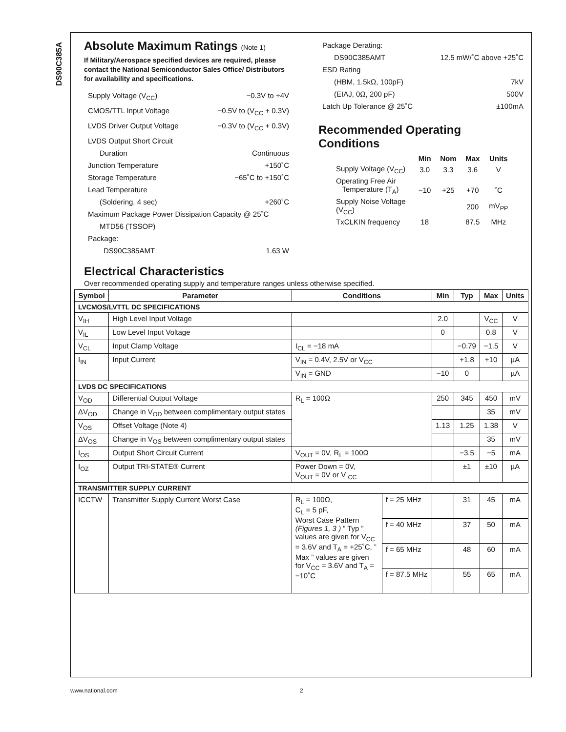DS90C385A
Absolute Maximum Ratings (Note 1)
If Military/Aerospace specified devices are required, please contact the National Semiconductor Sales Office/ Distributors for availability and specifications.
Supply Voltage (V<sub>CC</sub>) −0.3V to +4V
CMOS/TTL Input Voltage −0.5V to (V<sub>CC</sub> + 0.3V)
LVDS Driver Output Voltage −0.3V to (V<sub>CC</sub> + 0.3V)
LVDS Output Short Circuit
Duration Continuous
Junction Temperature +150˚C
Storage Temperature −65˚C to +150˚C
Lead Temperature
(Soldering, 4 sec) +260˚C
Maximum Package Power Dissipation Capacity @ 25˚C
MTD56 (TSSOP)
Package:
DS90C385AMT 1.63 W
Package Derating:
DS90C385AMT 12.5 mW/˚C above +25˚C
ESD Rating
(HBM, 1.5kΩ, 100pF) 7kV
(EIAJ, 0Ω, 200 pF) 500V
Latch Up Tolerance @ 25˚C ±100mA
Recommended Operating Conditions
| | Min | Nom | Max | Units |
| --- | --- | --- | --- | --- |
| Supply Voltage (V<sub>CC</sub>) | 3.0 | 3.3 | 3.6 | V |
| Operating Free Air Temperature (T<sub>A</sub>) | −10 | +25 | +70 | ˚C |
| Supply Noise Voltage (V<sub>CC</sub>) | | | 200 | mV<sub>PP</sub> |
| TxCLKIN frequency | 18 | | 87.5 | MHz |
Electrical Characteristics
Over recommended operating supply and temperature ranges unless otherwise specified.
| Symbol | Parameter | Conditions | | Min | Typ | Max | Units |
| --- | --- | --- | --- | --- | --- | --- | --- |
| LVCMOS/LVTTL DC SPECIFICATIONS | | | | | | | |
| V<sub>IH</sub> | High Level Input Voltage | | | 2.0 | | V<sub>CC</sub> | V |
| V<sub>IL</sub> | Low Level Input Voltage | | | 0 | | 0.8 | V |
| V<sub>CL</sub> | Input Clamp Voltage | I<sub>CL</sub> = −18 mA | | | −0.79 | −1.5 | V |
| I<sub>IN</sub> | Input Current | V<sub>IN</sub> = 0.4V, 2.5V or V<sub>CC</sub> | | | +1.8 | +10 | µA |
| | | V<sub>IN</sub> = GND | | −10 | 0 | | µA |
| LVDS DC SPECIFICATIONS | | | | | | | |
| V<sub>OD</sub> | Differential Output Voltage | R<sub>L</sub> = 100Ω | | 250 | 345 | 450 | mV |
| ΔV<sub>OD</sub> | Change in V<sub>OD</sub> between complimentary output states | | | | | 35 | mV |
| V<sub>OS</sub> | Offset Voltage (Note 4) | | | 1.13 | 1.25 | 1.38 | V |
| ΔV<sub>OS</sub> | Change in V<sub>OS</sub> between complimentary output states | | | | | 35 | mV |
| I<sub>OS</sub> | Output Short Circuit Current | V<sub>OUT</sub> = 0V, R<sub>L</sub> = 100Ω | | | −3.5 | −5 | mA |
| I<sub>OZ</sub> | Output TRI-STATE® Current | Power Down = 0V, V<sub>OUT</sub> = 0V or V <sub>CC</sub> | | | ±1 | ±10 | µA |
| TRANSMITTER SUPPLY CURRENT | | | | | | | |
| ICCTW | Transmitter Supply Current Worst Case | R<sub>L</sub> = 100Ω, C<sub>L</sub> = 5 pF, Worst Case Pattern (Figures 1, 3 ) ” Typ ” values are given for V<sub>CC</sub> = 3.6V and T<sub>A</sub> = +25˚C, ” Max ” values are given for V<sub>CC</sub> = 3.6V and T<sub>A</sub> = −10˚C | f = 25 MHz | | 31 | 45 | mA |
| | | | f = 40 MHz | | 37 | 50 | mA |
| | | | f = 65 MHz | | 48 | 60 | mA |
| | | | f = 87.5 MHz | | 55 | 65 | mA |
www.national.com 2